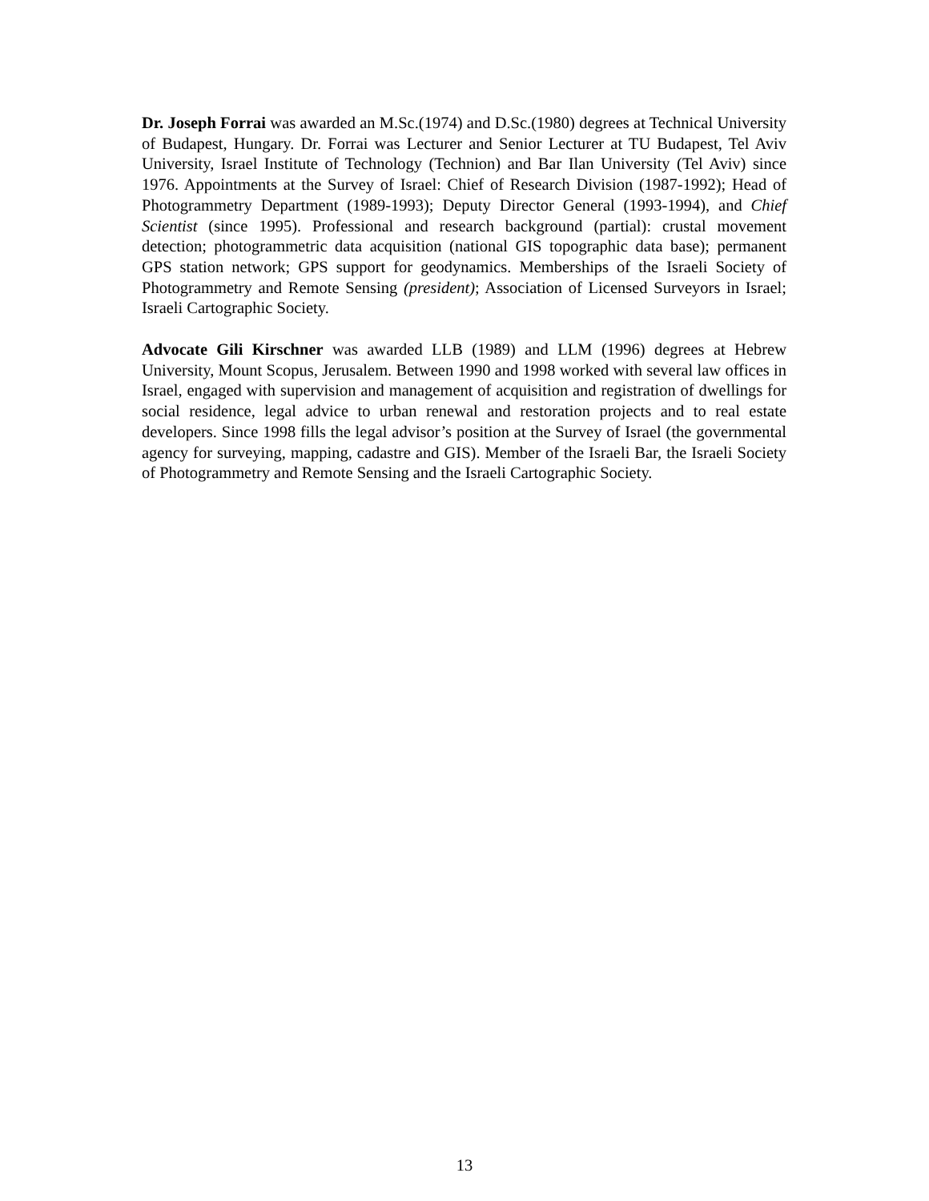Dr. Joseph Forrai was awarded an M.Sc.(1974) and D.Sc.(1980) degrees at Technical University of Budapest, Hungary. Dr. Forrai was Lecturer and Senior Lecturer at TU Budapest, Tel Aviv University, Israel Institute of Technology (Technion) and Bar Ilan University (Tel Aviv) since 1976. Appointments at the Survey of Israel: Chief of Research Division (1987-1992); Head of Photogrammetry Department (1989-1993); Deputy Director General (1993-1994), and Chief Scientist (since 1995). Professional and research background (partial): crustal movement detection; photogrammetric data acquisition (national GIS topographic data base); permanent GPS station network; GPS support for geodynamics. Memberships of the Israeli Society of Photogrammetry and Remote Sensing (president); Association of Licensed Surveyors in Israel; Israeli Cartographic Society.
Advocate Gili Kirschner was awarded LLB (1989) and LLM (1996) degrees at Hebrew University, Mount Scopus, Jerusalem. Between 1990 and 1998 worked with several law offices in Israel, engaged with supervision and management of acquisition and registration of dwellings for social residence, legal advice to urban renewal and restoration projects and to real estate developers. Since 1998 fills the legal advisor’s position at the Survey of Israel (the governmental agency for surveying, mapping, cadastre and GIS). Member of the Israeli Bar, the Israeli Society of Photogrammetry and Remote Sensing and the Israeli Cartographic Society.
13